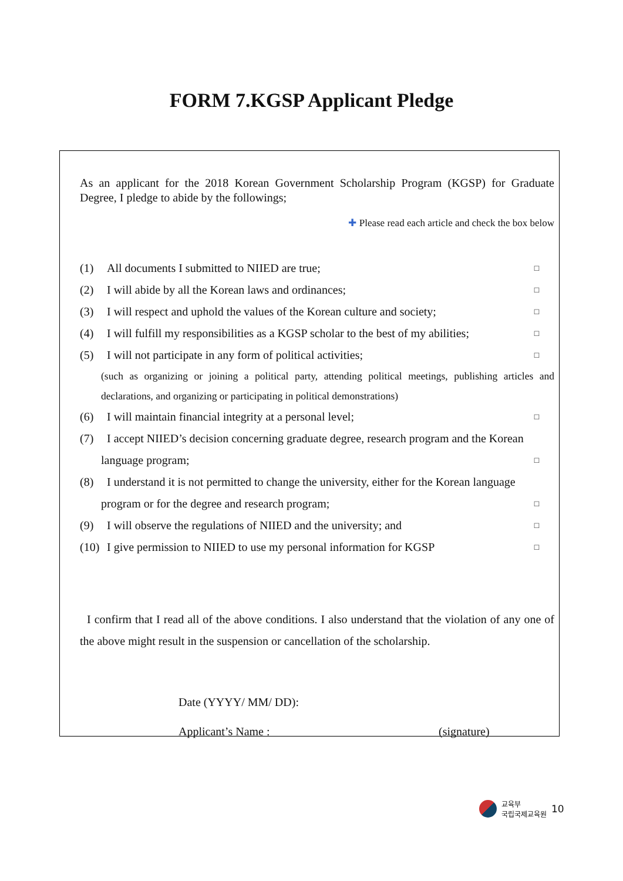FORM 7.KGSP Applicant Pledge
As an applicant for the 2018 Korean Government Scholarship Program (KGSP) for Graduate Degree, I pledge to abide by the followings;
✚ Please read each article and check the box below
(1) All documents I submitted to NIIED are true; □
(2) I will abide by all the Korean laws and ordinances; □
(3) I will respect and uphold the values of the Korean culture and society; □
(4) I will fulfill my responsibilities as a KGSP scholar to the best of my abilities; □
(5) I will not participate in any form of political activities; □
(such as organizing or joining a political party, attending political meetings, publishing articles and declarations, and organizing or participating in political demonstrations)
(6) I will maintain financial integrity at a personal level; □
(7) I accept NIIED’s decision concerning graduate degree, research program and the Korean
language program; □
(8) I understand it is not permitted to change the university, either for the Korean language
program or for the degree and research program; □
(9) I will observe the regulations of NIIED and the university; and □
(10) I give permission to NIIED to use my personal information for KGSP □
I confirm that I read all of the above conditions. I also understand that the violation of any one of the above might result in the suspension or cancellation of the scholarship.
Date (YYYY/ MM/ DD):
Applicant’s Name : (signature)
교육부
국립국제교육원 10